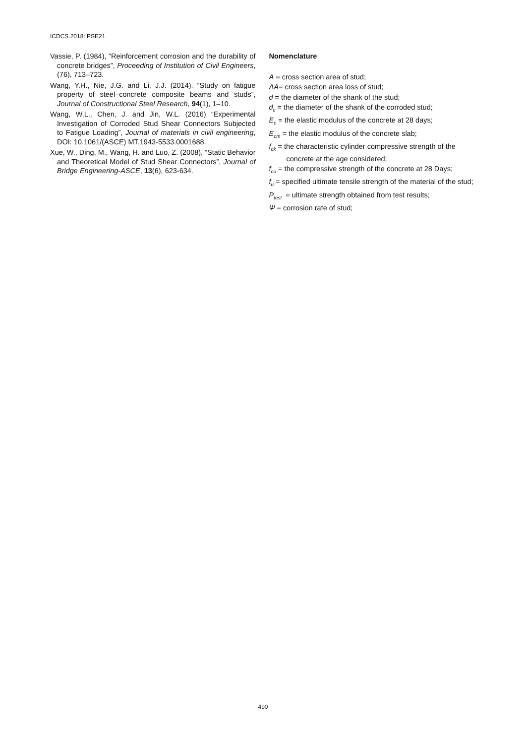ICDCS 2018: PSE21
Vassie, P. (1984), “Reinforcement corrosion and the durability of concrete bridges”, Proceeding of Institution of Civil Engineers, (76), 713–723.
Wang, Y.H., Nie, J.G. and Li, J.J. (2014). “Study on fatigue property of steel–concrete composite beams and studs”, Journal of Constructional Steel Research, 94(1), 1–10.
Wang, W.L., Chen, J. and Jin, W.L. (2016) “Experimental Investigation of Corroded Stud Shear Connectors Subjected to Fatigue Loading”, Journal of materials in civil engineering, DOI: 10.1061/(ASCE) MT.1943-5533.0001688.
Xue, W., Ding, M., Wang, H. and Luo, Z. (2008), “Static Behavior and Theoretical Model of Stud Shear Connectors”, Journal of Bridge Engineering-ASCE, 13(6), 623-634.
Nomenclature
A = cross section area of stud;
ΔA= cross section area loss of stud;
d = the diameter of the shank of the stud;
d<sub>c</sub> = the diameter of the shank of the corroded stud;
E<sub>c</sub> = the elastic modulus of the concrete at 28 days;
E<sub>cm</sub> = the elastic modulus of the concrete slab;
f<sub>ck</sub> = the characteristic cylinder compressive strength of the concrete at the age considered;
f<sub>cu</sub> = the compressive strength of the concrete at 28 Days;
f<sub>u</sub> = specified ultimate tensile strength of the material of the stud;
P<sub>test</sub> = ultimate strength obtained from test results;
Ψ = corrosion rate of stud;
490